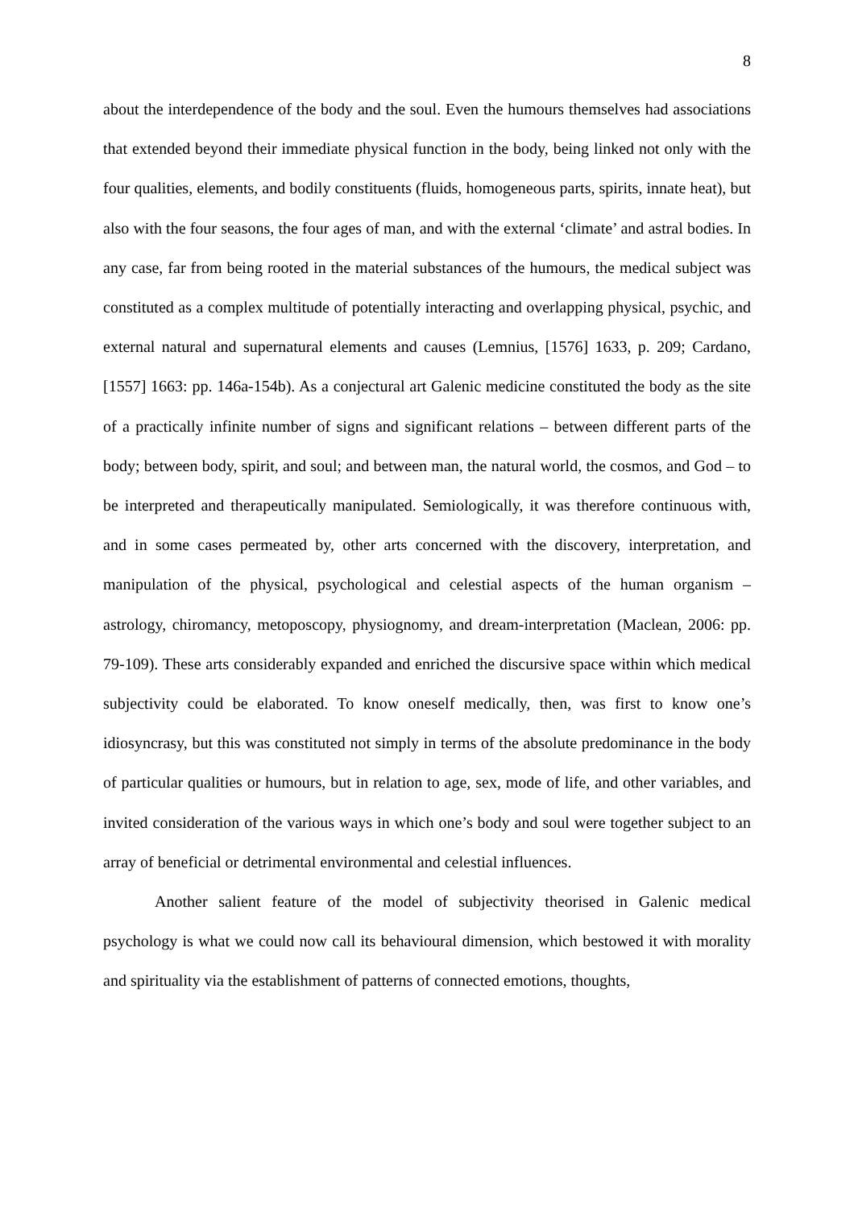8
about the interdependence of the body and the soul. Even the humours themselves had associations that extended beyond their immediate physical function in the body, being linked not only with the four qualities, elements, and bodily constituents (fluids, homogeneous parts, spirits, innate heat), but also with the four seasons, the four ages of man, and with the external ‘climate’ and astral bodies. In any case, far from being rooted in the material substances of the humours, the medical subject was constituted as a complex multitude of potentially interacting and overlapping physical, psychic, and external natural and supernatural elements and causes (Lemnius, [1576] 1633, p. 209; Cardano, [1557] 1663: pp. 146a-154b). As a conjectural art Galenic medicine constituted the body as the site of a practically infinite number of signs and significant relations – between different parts of the body; between body, spirit, and soul; and between man, the natural world, the cosmos, and God – to be interpreted and therapeutically manipulated. Semiologically, it was therefore continuous with, and in some cases permeated by, other arts concerned with the discovery, interpretation, and manipulation of the physical, psychological and celestial aspects of the human organism – astrology, chiromancy, metoposcopy, physiognomy, and dream-interpretation (Maclean, 2006: pp. 79-109). These arts considerably expanded and enriched the discursive space within which medical subjectivity could be elaborated. To know oneself medically, then, was first to know one’s idiosyncrasy, but this was constituted not simply in terms of the absolute predominance in the body of particular qualities or humours, but in relation to age, sex, mode of life, and other variables, and invited consideration of the various ways in which one’s body and soul were together subject to an array of beneficial or detrimental environmental and celestial influences.
Another salient feature of the model of subjectivity theorised in Galenic medical psychology is what we could now call its behavioural dimension, which bestowed it with morality and spirituality via the establishment of patterns of connected emotions, thoughts,